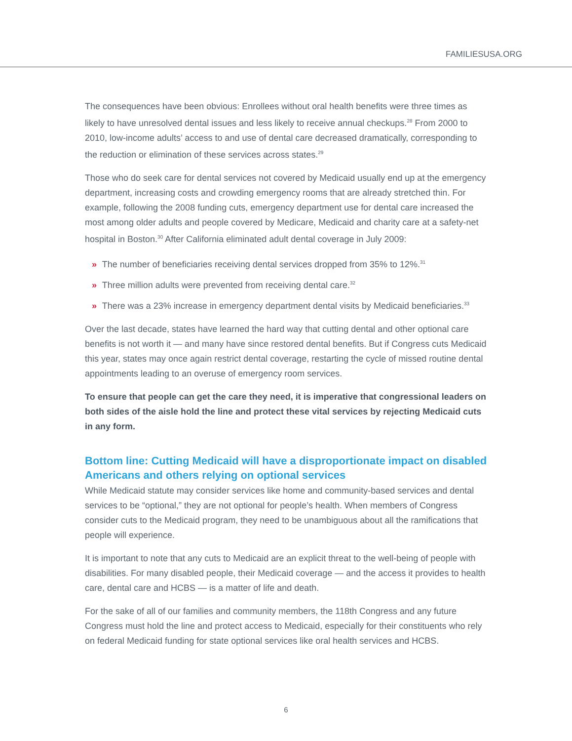FAMILIESUSA.ORG
The consequences have been obvious: Enrollees without oral health benefits were three times as likely to have unresolved dental issues and less likely to receive annual checkups.<sup>28</sup> From 2000 to 2010, low-income adults’ access to and use of dental care decreased dramatically, corresponding to the reduction or elimination of these services across states.<sup>29</sup>
Those who do seek care for dental services not covered by Medicaid usually end up at the emergency department, increasing costs and crowding emergency rooms that are already stretched thin. For example, following the 2008 funding cuts, emergency department use for dental care increased the most among older adults and people covered by Medicare, Medicaid and charity care at a safety-net hospital in Boston.<sup>30</sup> After California eliminated adult dental coverage in July 2009:
» The number of beneficiaries receiving dental services dropped from 35% to 12%.<sup>31</sup>
» Three million adults were prevented from receiving dental care.<sup>32</sup>
» There was a 23% increase in emergency department dental visits by Medicaid beneficiaries.<sup>33</sup>
Over the last decade, states have learned the hard way that cutting dental and other optional care benefits is not worth it — and many have since restored dental benefits. But if Congress cuts Medicaid this year, states may once again restrict dental coverage, restarting the cycle of missed routine dental appointments leading to an overuse of emergency room services.
To ensure that people can get the care they need, it is imperative that congressional leaders on both sides of the aisle hold the line and protect these vital services by rejecting Medicaid cuts in any form.
Bottom line: Cutting Medicaid will have a disproportionate impact on disabled Americans and others relying on optional services
While Medicaid statute may consider services like home and community-based services and dental services to be “optional,” they are not optional for people’s health. When members of Congress consider cuts to the Medicaid program, they need to be unambiguous about all the ramifications that people will experience.
It is important to note that any cuts to Medicaid are an explicit threat to the well-being of people with disabilities. For many disabled people, their Medicaid coverage — and the access it provides to health care, dental care and HCBS — is a matter of life and death.
For the sake of all of our families and community members, the 118th Congress and any future Congress must hold the line and protect access to Medicaid, especially for their constituents who rely on federal Medicaid funding for state optional services like oral health services and HCBS.
6